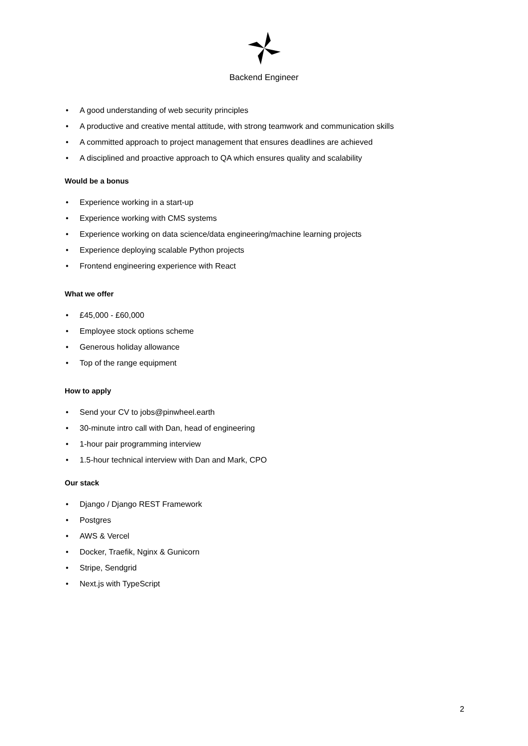Backend Engineer
• A good understanding of web security principles
• A productive and creative mental attitude, with strong teamwork and communication skills
• A committed approach to project management that ensures deadlines are achieved
• A disciplined and proactive approach to QA which ensures quality and scalability
Would be a bonus
• Experience working in a start-up
• Experience working with CMS systems
• Experience working on data science/data engineering/machine learning projects
• Experience deploying scalable Python projects
• Frontend engineering experience with React
What we offer
• £45,000 - £60,000
• Employee stock options scheme
• Generous holiday allowance
• Top of the range equipment
How to apply
• Send your CV to jobs@pinwheel.earth
• 30-minute intro call with Dan, head of engineering
• 1-hour pair programming interview
• 1.5-hour technical interview with Dan and Mark, CPO
Our stack
• Django / Django REST Framework
• Postgres
• AWS & Vercel
• Docker, Traefik, Nginx & Gunicorn
• Stripe, Sendgrid
• Next.js with TypeScript
2